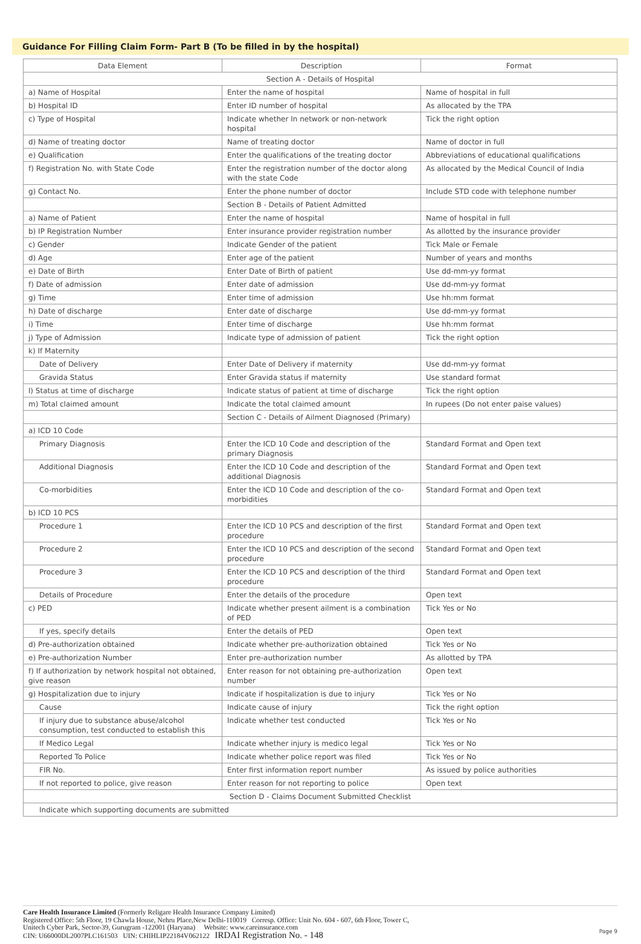Guidance For Filling Claim Form- Part B (To be filled in by the hospital)
| Data Element | Description | Format |
| --- | --- | --- |
| Section A - Details of Hospital | | |
| a) Name of Hospital | Enter the name of hospital | Name of hospital in full |
| b) Hospital ID | Enter ID number of hospital | As allocated by the TPA |
| c) Type of Hospital | Indicate whether In network or non-network hospital | Tick the right option |
| d) Name of treating doctor | Name of treating doctor | Name of doctor in full |
| e) Qualification | Enter the qualifications of the treating doctor | Abbreviations of educational qualifications |
| f) Registration No. with State Code | Enter the registration number of the doctor along with the state Code | As allocated by the Medical Council of India |
| g) Contact No. | Enter the phone number of doctor | Include STD code with telephone number |
| | Section B - Details of Patient Admitted | |
| a) Name of Patient | Enter the name of hospital | Name of hospital in full |
| b) IP Registration Number | Enter insurance provider registration number | As allotted by the insurance provider |
| c) Gender | Indicate Gender of the patient | Tick Male or Female |
| d) Age | Enter age of the patient | Number of years and months |
| e) Date of Birth | Enter Date of Birth of patient | Use dd-mm-yy format |
| f) Date of admission | Enter date of admission | Use dd-mm-yy format |
| g) Time | Enter time of admission | Use hh:mm format |
| h) Date of discharge | Enter date of discharge | Use dd-mm-yy format |
| i) Time | Enter time of discharge | Use hh:mm format |
| j) Type of Admission | Indicate type of admission of patient | Tick the right option |
| k) If Maternity | | |
| Date of Delivery | Enter Date of Delivery if maternity | Use dd-mm-yy format |
| Gravida Status | Enter Gravida status if maternity | Use standard format |
| l) Status at time of discharge | Indicate status of patient at time of discharge | Tick the right option |
| m) Total claimed amount | Indicate the total claimed amount | In rupees (Do not enter paise values) |
| | Section C - Details of Ailment Diagnosed (Primary) | |
| a) ICD 10 Code | | |
| Primary Diagnosis | Enter the ICD 10 Code and description of the primary Diagnosis | Standard Format and Open text |
| Additional Diagnosis | Enter the ICD 10 Code and description of the additional Diagnosis | Standard Format and Open text |
| Co-morbidities | Enter the ICD 10 Code and description of the co-morbidities | Standard Format and Open text |
| b) ICD 10 PCS | | |
| Procedure 1 | Enter the ICD 10 PCS and description of the first procedure | Standard Format and Open text |
| Procedure 2 | Enter the ICD 10 PCS and description of the second procedure | Standard Format and Open text |
| Procedure 3 | Enter the ICD 10 PCS and description of the third procedure | Standard Format and Open text |
| Details of Procedure | Enter the details of the procedure | Open text |
| c) PED | Indicate whether present ailment is a combination of PED | Tick Yes or No |
| If yes, specify details | Enter the details of PED | Open text |
| d) Pre-authorization obtained | Indicate whether pre-authorization obtained | Tick Yes or No |
| e) Pre-authorization Number | Enter pre-authorization number | As allotted by TPA |
| f) If authorization by network hospital not obtained, give reason | Enter reason for not obtaining pre-authorization number | Open text |
| g) Hospitalization due to injury | Indicate if hospitalization is due to injury | Tick Yes or No |
| Cause | Indicate cause of injury | Tick the right option |
| If injury due to substance abuse/alcohol consumption, test conducted to establish this | Indicate whether test conducted | Tick Yes or No |
| If Medico Legal | Indicate whether injury is medico legal | Tick Yes or No |
| Reported To Police | Indicate whether police report was filed | Tick Yes or No |
| FIR No. | Enter first information report number | As issued by police authorities |
| If not reported to police, give reason | Enter reason for not reporting to police | Open text |
| Section D - Claims Document Submitted Checklist | | |
| Indicate which supporting documents are submitted | | |
Care Health Insurance Limited (Formerly Religare Health Insurance Company Limited)
Registered Office: 5th Floor, 19 Chawla House, Nehru Place,New Delhi-110019 Corresp. Office: Unit No. 604 - 607, 6th Floor, Tower C,
Unitech Cyber Park, Sector-39, Gurugram -122001 (Haryana) Website: www.careinsurance.com
CIN: U66000DL2007PLC161503 UIN: CHIHLIP22184V062122 IRDAI Registration No. - 148
Page 9